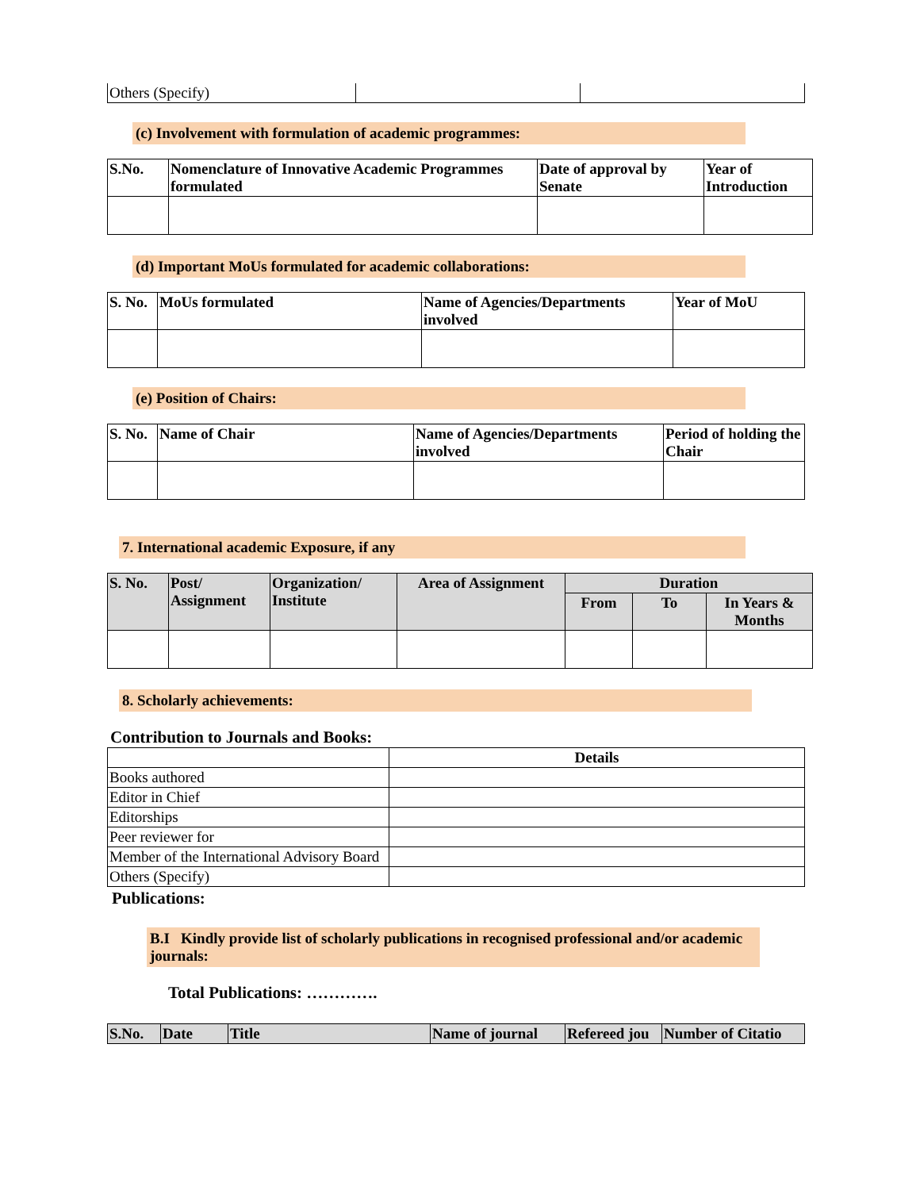| Others (Specify) | | |
(c) Involvement with formulation of academic programmes:
| S.No. | Nomenclature of Innovative Academic Programmes formulated | Date of approval by Senate | Year of Introduction |
| --- | --- | --- | --- |
(d) Important MoUs formulated for academic collaborations:
| S. No. | MoUs formulated | Name of Agencies/Departments involved | Year of MoU |
| --- | --- | --- | --- |
(e) Position of Chairs:
| S. No. | Name of Chair | Name of Agencies/Departments involved | Period of holding the Chair |
| --- | --- | --- | --- |
7. International academic Exposure, if any
| S. No. | Post/ Assignment | Organization/ Institute | Area of Assignment | Duration | | |
| --- | --- | --- | --- | --- | --- | --- |
| | | | | From | To | In Years & Months |
8. Scholarly achievements:
Contribution to Journals and Books:
| | Details |
| --- | --- |
| Books authored | |
| Editor in Chief | |
| Editorships | |
| Peer reviewer for | |
| Member of the International Advisory Board | |
| Others (Specify) | |
Publications:
B.I Kindly provide list of scholarly publications in recognised professional and/or academic journals:
Total Publications: ………….
| S.No. | Date | Title | Name of journal | Refereed jou | Number of Citatio |
| --- | --- | --- | --- | --- | --- |